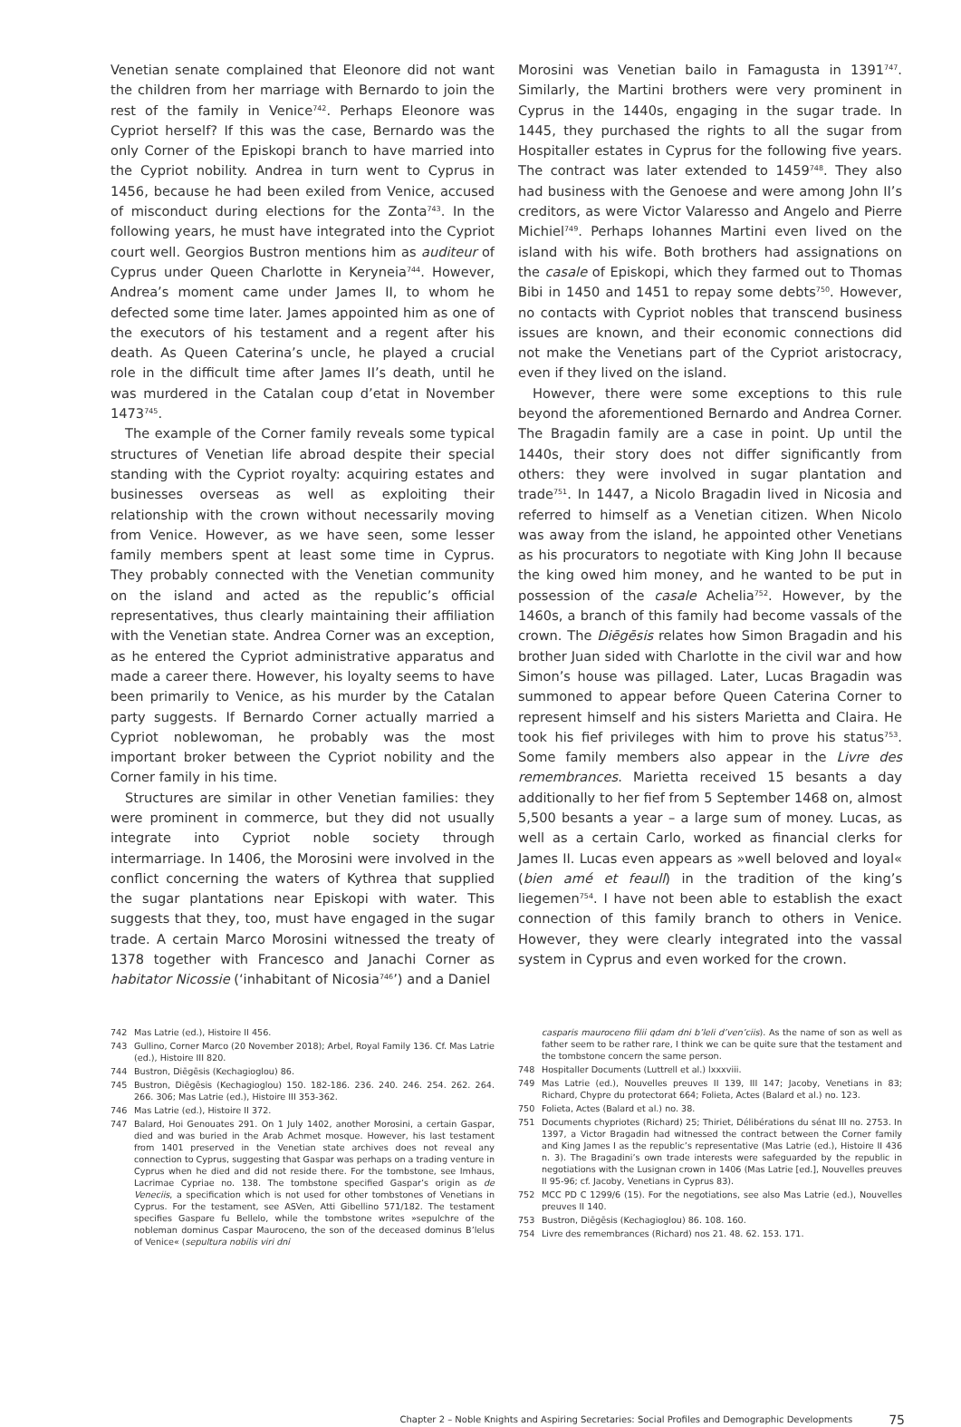Venetian senate complained that Eleonore did not want the children from her marriage with Bernardo to join the rest of the family in Venice<sup>742</sup>. Perhaps Eleonore was Cypriot herself? If this was the case, Bernardo was the only Corner of the Episkopi branch to have married into the Cypriot nobility. Andrea in turn went to Cyprus in 1456, because he had been exiled from Venice, accused of misconduct during elections for the Zonta<sup>743</sup>. In the following years, he must have integrated into the Cypriot court well. Georgios Bustron mentions him as auditeur of Cyprus under Queen Charlotte in Keryneia<sup>744</sup>. However, Andrea’s moment came under James II, to whom he defected some time later. James appointed him as one of the executors of his testament and a regent after his death. As Queen Caterina’s uncle, he played a crucial role in the difficult time after James II’s death, until he was murdered in the Catalan coup d’etat in November 1473<sup>745</sup>.
The example of the Corner family reveals some typical structures of Venetian life abroad despite their special standing with the Cypriot royalty: acquiring estates and businesses overseas as well as exploiting their relationship with the crown without necessarily moving from Venice. However, as we have seen, some lesser family members spent at least some time in Cyprus. They probably connected with the Venetian community on the island and acted as the republic’s official representatives, thus clearly maintaining their affiliation with the Venetian state. Andrea Corner was an exception, as he entered the Cypriot administrative apparatus and made a career there. However, his loyalty seems to have been primarily to Venice, as his murder by the Catalan party suggests. If Bernardo Corner actually married a Cypriot noblewoman, he probably was the most important broker between the Cypriot nobility and the Corner family in his time.
Structures are similar in other Venetian families: they were prominent in commerce, but they did not usually integrate into Cypriot noble society through intermarriage. In 1406, the Morosini were involved in the conflict concerning the waters of Kythrea that supplied the sugar plantations near Episkopi with water. This suggests that they, too, must have engaged in the sugar trade. A certain Marco Morosini witnessed the treaty of 1378 together with Francesco and Janachi Corner as habitator Nicossie (‘inhabitant of Nicosia<sup>746</sup>’) and a Daniel
Morosini was Venetian bailo in Famagusta in 1391<sup>747</sup>. Similarly, the Martini brothers were very prominent in Cyprus in the 1440s, engaging in the sugar trade. In 1445, they purchased the rights to all the sugar from Hospitaller estates in Cyprus for the following five years. The contract was later extended to 1459<sup>748</sup>. They also had business with the Genoese and were among John II’s creditors, as were Victor Valaresso and Angelo and Pierre Michiel<sup>749</sup>. Perhaps Iohannes Martini even lived on the island with his wife. Both brothers had assignations on the casale of Episkopi, which they farmed out to Thomas Bibi in 1450 and 1451 to repay some debts<sup>750</sup>. However, no contacts with Cypriot nobles that transcend business issues are known, and their economic connections did not make the Venetians part of the Cypriot aristocracy, even if they lived on the island.
However, there were some exceptions to this rule beyond the aforementioned Bernardo and Andrea Corner. The Bragadin family are a case in point. Up until the 1440s, their story does not differ significantly from others: they were involved in sugar plantation and trade<sup>751</sup>. In 1447, a Nicolo Bragadin lived in Nicosia and referred to himself as a Venetian citizen. When Nicolo was away from the island, he appointed other Venetians as his procurators to negotiate with King John II because the king owed him money, and he wanted to be put in possession of the casale Achelia<sup>752</sup>. However, by the 1460s, a branch of this family had become vassals of the crown. The Diēgēsis relates how Simon Bragadin and his brother Juan sided with Charlotte in the civil war and how Simon’s house was pillaged. Later, Lucas Bragadin was summoned to appear before Queen Caterina Corner to represent himself and his sisters Marietta and Claira. He took his fief privileges with him to prove his status<sup>753</sup>. Some family members also appear in the Livre des remembrances. Marietta received 15 besants a day additionally to her fief from 5 September 1468 on, almost 5,500 besants a year – a large sum of money. Lucas, as well as a certain Carlo, worked as financial clerks for James II. Lucas even appears as »well beloved and loyal« (bien amé et feaull) in the tradition of the king’s liegemen<sup>754</sup>. I have not been able to establish the exact connection of this family branch to others in Venice. However, they were clearly integrated into the vassal system in Cyprus and even worked for the crown.
742 Mas Latrie (ed.), Histoire II 456.
743 Gullino, Corner Marco (20 November 2018); Arbel, Royal Family 136. Cf. Mas Latrie (ed.), Histoire III 820.
744 Bustron, Diēgēsis (Kechagioglou) 86.
745 Bustron, Diēgēsis (Kechagioglou) 150. 182-186. 236. 240. 246. 254. 262. 264. 266. 306; Mas Latrie (ed.), Histoire III 353-362.
746 Mas Latrie (ed.), Histoire II 372.
747 Balard, Hoi Genouates 291. On 1 July 1402, another Morosini, a certain Gaspar, died and was buried in the Arab Achmet mosque. However, his last testament from 1401 preserved in the Venetian state archives does not reveal any connection to Cyprus, suggesting that Gaspar was perhaps on a trading venture in Cyprus when he died and did not reside there. For the tombstone, see Imhaus, Lacrimae Cypriae no. 138. The tombstone specified Gaspar’s origin as de Veneciis, a specification which is not used for other tombstones of Venetians in Cyprus. For the testament, see ASVen, Atti Gibellino 571/182. The testament specifies Gaspare fu Bellelo, while the tombstone writes »sepulchre of the nobleman dominus Caspar Mauroceno, the son of the deceased dominus B’lelus of Venice« (sepultura nobilis viri dni
casparis mauroceno filii qdam dni b’leli d’ven’ciis). As the name of son as well as father seem to be rather rare, I think we can be quite sure that the testament and the tombstone concern the same person.
748 Hospitaller Documents (Luttrell et al.) lxxxviii.
749 Mas Latrie (ed.), Nouvelles preuves II 139, III 147; Jacoby, Venetians in 83; Richard, Chypre du protectorat 664; Folieta, Actes (Balard et al.) no. 123.
750 Folieta, Actes (Balard et al.) no. 38.
751 Documents chypriotes (Richard) 25; Thiriet, Délibérations du sénat III no. 2753. In 1397, a Victor Bragadin had witnessed the contract between the Corner family and King James I as the republic’s representative (Mas Latrie (ed.), Histoire II 436 n. 3). The Bragadini’s own trade interests were safeguarded by the republic in negotiations with the Lusignan crown in 1406 (Mas Latrie [ed.], Nouvelles preuves II 95-96; cf. Jacoby, Venetians in Cyprus 83).
752 MCC PD C 1299/6 (15). For the negotiations, see also Mas Latrie (ed.), Nouvelles preuves II 140.
753 Bustron, Diēgēsis (Kechagioglou) 86. 108. 160.
754 Livre des remembrances (Richard) nos 21. 48. 62. 153. 171.
Chapter 2 – Noble Knights and Aspiring Secretaries: Social Profiles and Demographic Developments 75